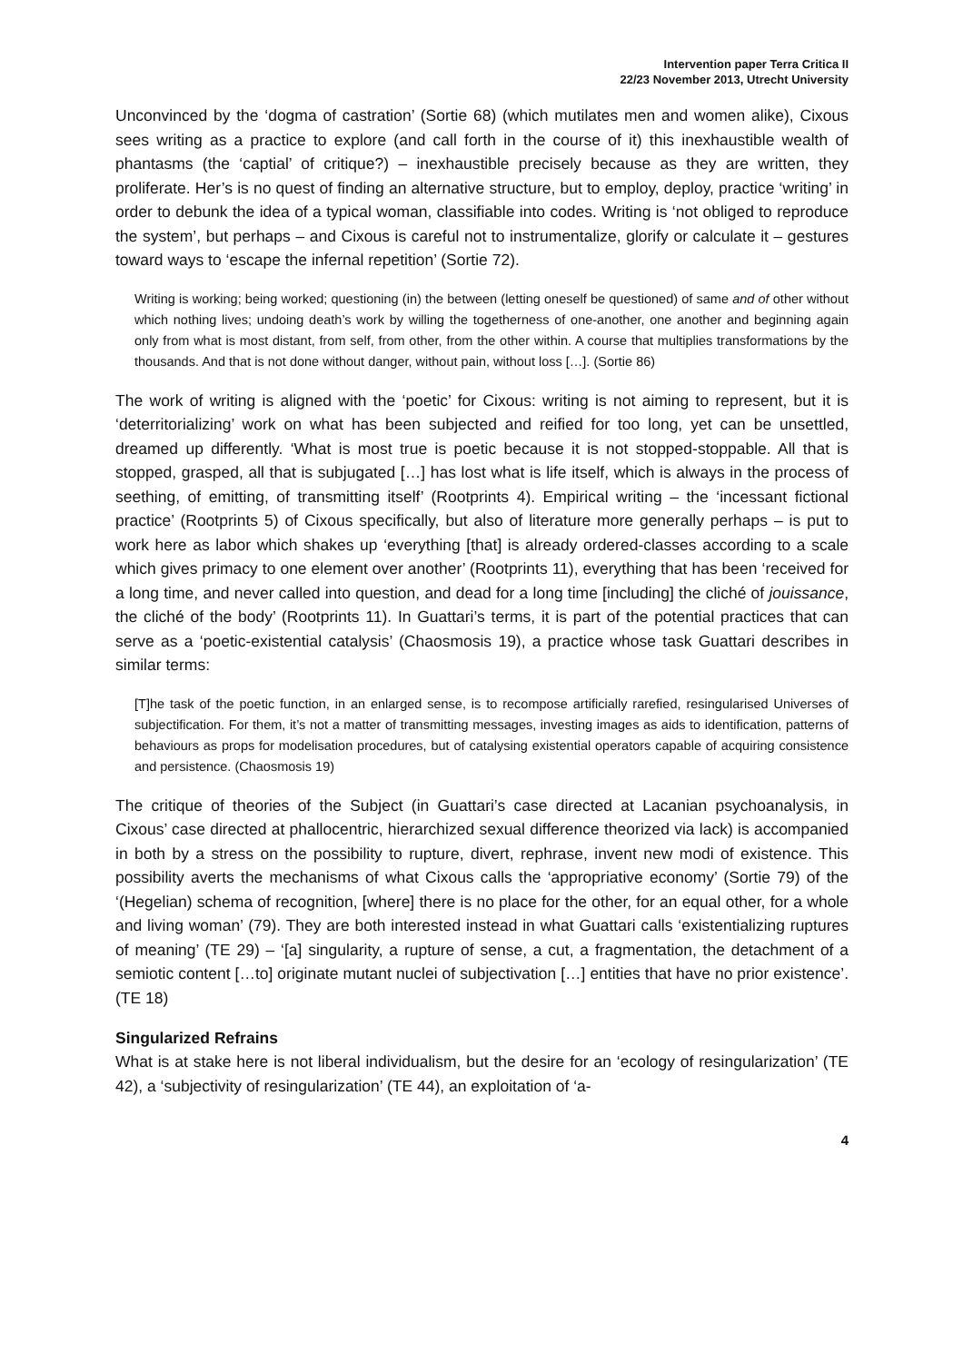Intervention paper Terra Critica II
22/23 November 2013, Utrecht University
Unconvinced by the ‘dogma of castration’ (Sortie 68) (which mutilates men and women alike), Cixous sees writing as a practice to explore (and call forth in the course of it) this inexhaustible wealth of phantasms (the ‘captial’ of critique?) – inexhaustible precisely because as they are written, they proliferate. Her’s is no quest of finding an alternative structure, but to employ, deploy, practice ‘writing’ in order to debunk the idea of a typical woman, classifiable into codes. Writing is ‘not obliged to reproduce the system’, but perhaps – and Cixous is careful not to instrumentalize, glorify or calculate it – gestures toward ways to ‘escape the infernal repetition’ (Sortie 72).
Writing is working; being worked; questioning (in) the between (letting oneself be questioned) of same and of other without which nothing lives; undoing death’s work by willing the togetherness of one-another, one another and beginning again only from what is most distant, from self, from other, from the other within. A course that multiplies transformations by the thousands. And that is not done without danger, without pain, without loss […]. (Sortie 86)
The work of writing is aligned with the ‘poetic’ for Cixous: writing is not aiming to represent, but it is ‘deterritorializing’ work on what has been subjected and reified for too long, yet can be unsettled, dreamed up differently. ‘What is most true is poetic because it is not stopped-stoppable. All that is stopped, grasped, all that is subjugated […] has lost what is life itself, which is always in the process of seething, of emitting, of transmitting itself’ (Rootprints 4). Empirical writing – the ‘incessant fictional practice’ (Rootprints 5) of Cixous specifically, but also of literature more generally perhaps – is put to work here as labor which shakes up ‘everything [that] is already ordered-classes according to a scale which gives primacy to one element over another’ (Rootprints 11), everything that has been ‘received for a long time, and never called into question, and dead for a long time [including] the cliché of jouissance, the cliché of the body’ (Rootprints 11). In Guattari’s terms, it is part of the potential practices that can serve as a ‘poetic-existential catalysis’ (Chaosmosis 19), a practice whose task Guattari describes in similar terms:
[T]he task of the poetic function, in an enlarged sense, is to recompose artificially rarefied, resingularised Universes of subjectification. For them, it’s not a matter of transmitting messages, investing images as aids to identification, patterns of behaviours as props for modelisation procedures, but of catalysing existential operators capable of acquiring consistence and persistence. (Chaosmosis 19)
The critique of theories of the Subject (in Guattari’s case directed at Lacanian psychoanalysis, in Cixous’ case directed at phallocentric, hierarchized sexual difference theorized via lack) is accompanied in both by a stress on the possibility to rupture, divert, rephrase, invent new modi of existence. This possibility averts the mechanisms of what Cixous calls the ‘appropriative economy’ (Sortie 79) of the ‘(Hegelian) schema of recognition, [where] there is no place for the other, for an equal other, for a whole and living woman’ (79). They are both interested instead in what Guattari calls ‘existentializing ruptures of meaning’ (TE 29) – ‘[a] singularity, a rupture of sense, a cut, a fragmentation, the detachment of a semiotic content […to] originate mutant nuclei of subjectivation […] entities that have no prior existence’. (TE 18)
Singularized Refrains
What is at stake here is not liberal individualism, but the desire for an ‘ecology of resingularization’ (TE 42), a ‘subjectivity of resingularization’ (TE 44), an exploitation of ‘a-
4